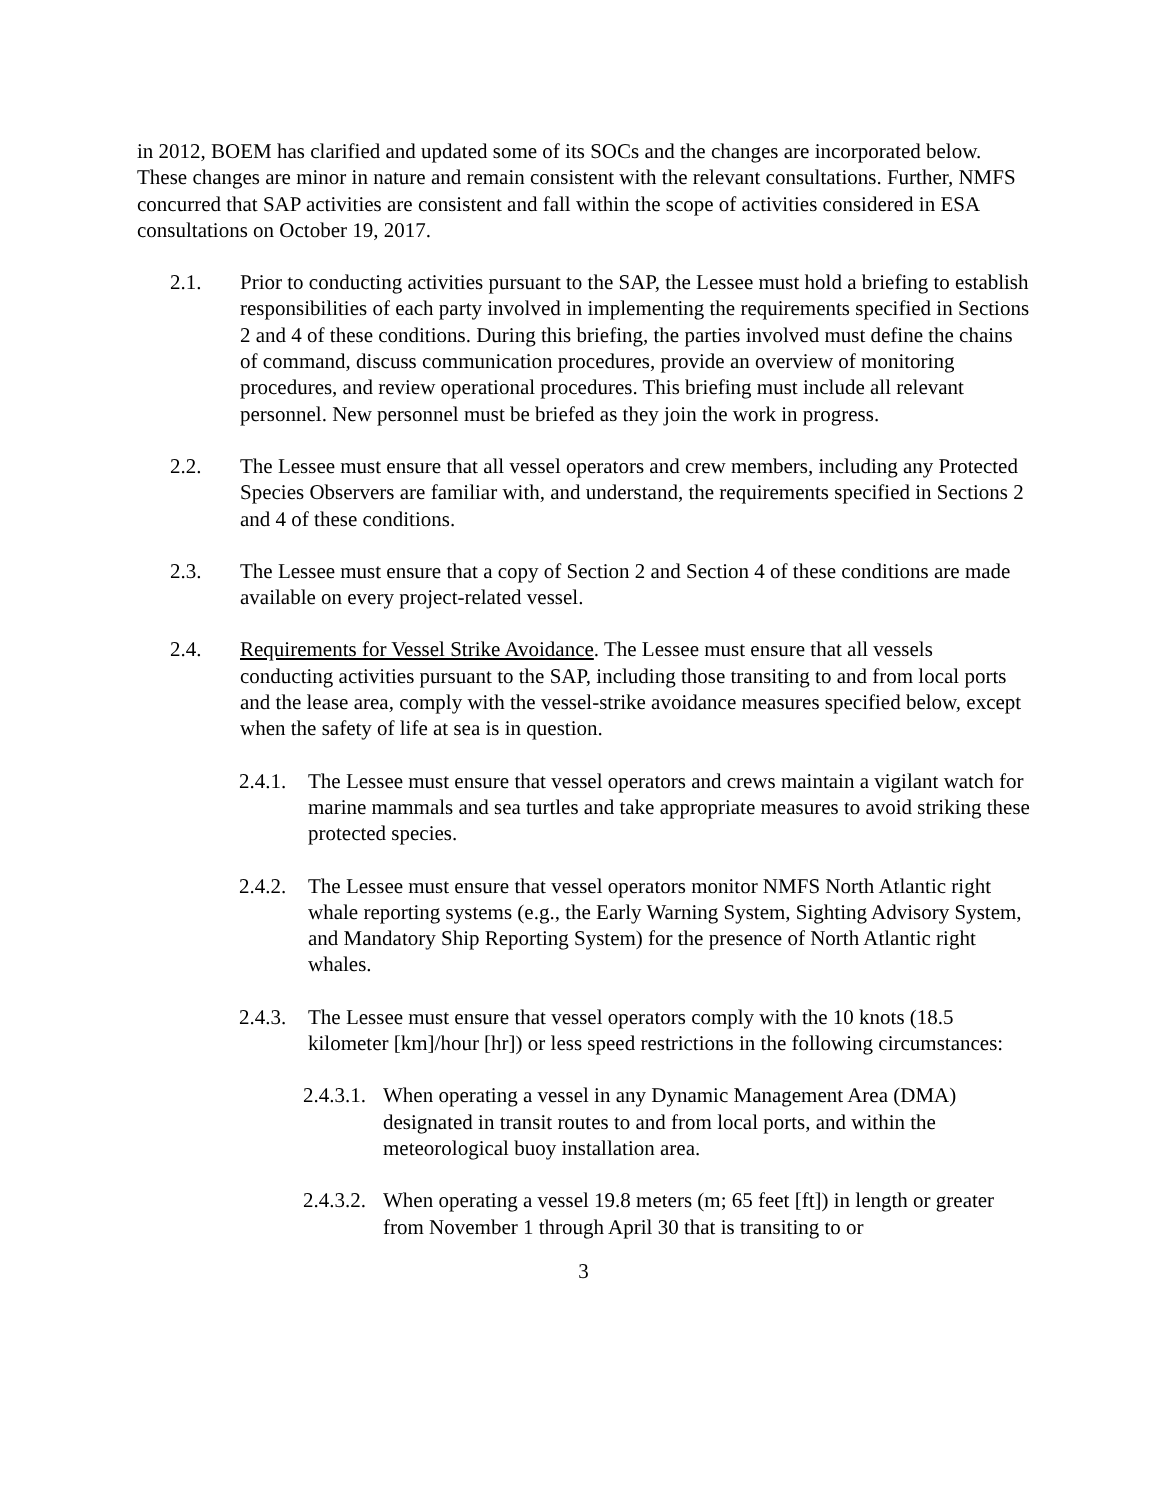in 2012, BOEM has clarified and updated some of its SOCs and the changes are incorporated below. These changes are minor in nature and remain consistent with the relevant consultations. Further, NMFS concurred that SAP activities are consistent and fall within the scope of activities considered in ESA consultations on October 19, 2017.
2.1. Prior to conducting activities pursuant to the SAP, the Lessee must hold a briefing to establish responsibilities of each party involved in implementing the requirements specified in Sections 2 and 4 of these conditions. During this briefing, the parties involved must define the chains of command, discuss communication procedures, provide an overview of monitoring procedures, and review operational procedures. This briefing must include all relevant personnel. New personnel must be briefed as they join the work in progress.
2.2. The Lessee must ensure that all vessel operators and crew members, including any Protected Species Observers are familiar with, and understand, the requirements specified in Sections 2 and 4 of these conditions.
2.3. The Lessee must ensure that a copy of Section 2 and Section 4 of these conditions are made available on every project-related vessel.
2.4. Requirements for Vessel Strike Avoidance. The Lessee must ensure that all vessels conducting activities pursuant to the SAP, including those transiting to and from local ports and the lease area, comply with the vessel-strike avoidance measures specified below, except when the safety of life at sea is in question.
2.4.1. The Lessee must ensure that vessel operators and crews maintain a vigilant watch for marine mammals and sea turtles and take appropriate measures to avoid striking these protected species.
2.4.2. The Lessee must ensure that vessel operators monitor NMFS North Atlantic right whale reporting systems (e.g., the Early Warning System, Sighting Advisory System, and Mandatory Ship Reporting System) for the presence of North Atlantic right whales.
2.4.3. The Lessee must ensure that vessel operators comply with the 10 knots (18.5 kilometer [km]/hour [hr]) or less speed restrictions in the following circumstances:
2.4.3.1. When operating a vessel in any Dynamic Management Area (DMA) designated in transit routes to and from local ports, and within the meteorological buoy installation area.
2.4.3.2. When operating a vessel 19.8 meters (m; 65 feet [ft]) in length or greater from November 1 through April 30 that is transiting to or
3